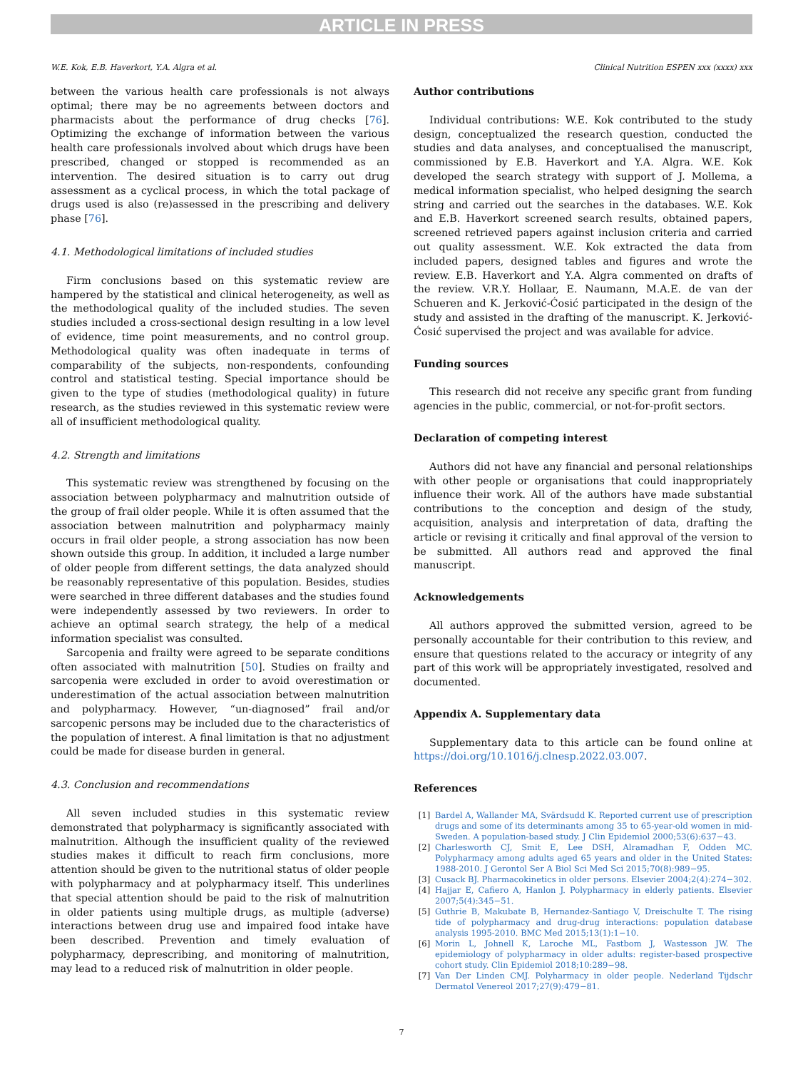ARTICLE IN PRESS
W.E. Kok, E.B. Haverkort, Y.A. Algra et al. Clinical Nutrition ESPEN xxx (xxxx) xxx
between the various health care professionals is not always optimal; there may be no agreements between doctors and pharmacists about the performance of drug checks [76]. Optimizing the exchange of information between the various health care professionals involved about which drugs have been prescribed, changed or stopped is recommended as an intervention. The desired situation is to carry out drug assessment as a cyclical process, in which the total package of drugs used is also (re)assessed in the prescribing and delivery phase [76].
4.1. Methodological limitations of included studies
Firm conclusions based on this systematic review are hampered by the statistical and clinical heterogeneity, as well as the methodological quality of the included studies. The seven studies included a cross-sectional design resulting in a low level of evidence, time point measurements, and no control group. Methodological quality was often inadequate in terms of comparability of the subjects, non-respondents, confounding control and statistical testing. Special importance should be given to the type of studies (methodological quality) in future research, as the studies reviewed in this systematic review were all of insufficient methodological quality.
4.2. Strength and limitations
This systematic review was strengthened by focusing on the association between polypharmacy and malnutrition outside of the group of frail older people. While it is often assumed that the association between malnutrition and polypharmacy mainly occurs in frail older people, a strong association has now been shown outside this group. In addition, it included a large number of older people from different settings, the data analyzed should be reasonably representative of this population. Besides, studies were searched in three different databases and the studies found were independently assessed by two reviewers. In order to achieve an optimal search strategy, the help of a medical information specialist was consulted.
Sarcopenia and frailty were agreed to be separate conditions often associated with malnutrition [50]. Studies on frailty and sarcopenia were excluded in order to avoid overestimation or underestimation of the actual association between malnutrition and polypharmacy. However, “un-diagnosed” frail and/or sarcopenic persons may be included due to the characteristics of the population of interest. A final limitation is that no adjustment could be made for disease burden in general.
4.3. Conclusion and recommendations
All seven included studies in this systematic review demonstrated that polypharmacy is significantly associated with malnutrition. Although the insufficient quality of the reviewed studies makes it difficult to reach firm conclusions, more attention should be given to the nutritional status of older people with polypharmacy and at polypharmacy itself. This underlines that special attention should be paid to the risk of malnutrition in older patients using multiple drugs, as multiple (adverse) interactions between drug use and impaired food intake have been described. Prevention and timely evaluation of polypharmacy, deprescribing, and monitoring of malnutrition, may lead to a reduced risk of malnutrition in older people.
Author contributions
Individual contributions: W.E. Kok contributed to the study design, conceptualized the research question, conducted the studies and data analyses, and conceptualised the manuscript, commissioned by E.B. Haverkort and Y.A. Algra. W.E. Kok developed the search strategy with support of J. Mollema, a medical information specialist, who helped designing the search string and carried out the searches in the databases. W.E. Kok and E.B. Haverkort screened search results, obtained papers, screened retrieved papers against inclusion criteria and carried out quality assessment. W.E. Kok extracted the data from included papers, designed tables and figures and wrote the review. E.B. Haverkort and Y.A. Algra commented on drafts of the review. V.R.Y. Hollaar, E. Naumann, M.A.E. de van der Schueren and K. Jerković-Ćosić participated in the design of the study and assisted in the drafting of the manuscript. K. Jerković-Ćosić supervised the project and was available for advice.
Funding sources
This research did not receive any specific grant from funding agencies in the public, commercial, or not-for-profit sectors.
Declaration of competing interest
Authors did not have any financial and personal relationships with other people or organisations that could inappropriately influence their work. All of the authors have made substantial contributions to the conception and design of the study, acquisition, analysis and interpretation of data, drafting the article or revising it critically and final approval of the version to be submitted. All authors read and approved the final manuscript.
Acknowledgements
All authors approved the submitted version, agreed to be personally accountable for their contribution to this review, and ensure that questions related to the accuracy or integrity of any part of this work will be appropriately investigated, resolved and documented.
Appendix A. Supplementary data
Supplementary data to this article can be found online at https://doi.org/10.1016/j.clnesp.2022.03.007.
References
[1] Bardel A, Wallander MA, Svärdsudd K. Reported current use of prescription drugs and some of its determinants among 35 to 65-year-old women in mid-Sweden. A population-based study. J Clin Epidemiol 2000;53(6):637−43.
[2] Charlesworth CJ, Smit E, Lee DSH, Alramadhan F, Odden MC. Polypharmacy among adults aged 65 years and older in the United States: 1988-2010. J Gerontol Ser A Biol Sci Med Sci 2015;70(8):989−95.
[3] Cusack BJ. Pharmacokinetics in older persons. Elsevier 2004;2(4):274−302.
[4] Hajjar E, Cafiero A, Hanlon J. Polypharmacy in elderly patients. Elsevier 2007;5(4):345−51.
[5] Guthrie B, Makubate B, Hernandez-Santiago V, Dreischulte T. The rising tide of polypharmacy and drug-drug interactions: population database analysis 1995-2010. BMC Med 2015;13(1):1−10.
[6] Morin L, Johnell K, Laroche ML, Fastbom J, Wastesson JW. The epidemiology of polypharmacy in older adults: register-based prospective cohort study. Clin Epidemiol 2018;10:289−98.
[7] Van Der Linden CMJ. Polyharmacy in older people. Nederland Tijdschr Dermatol Venereol 2017;27(9):479−81.
7